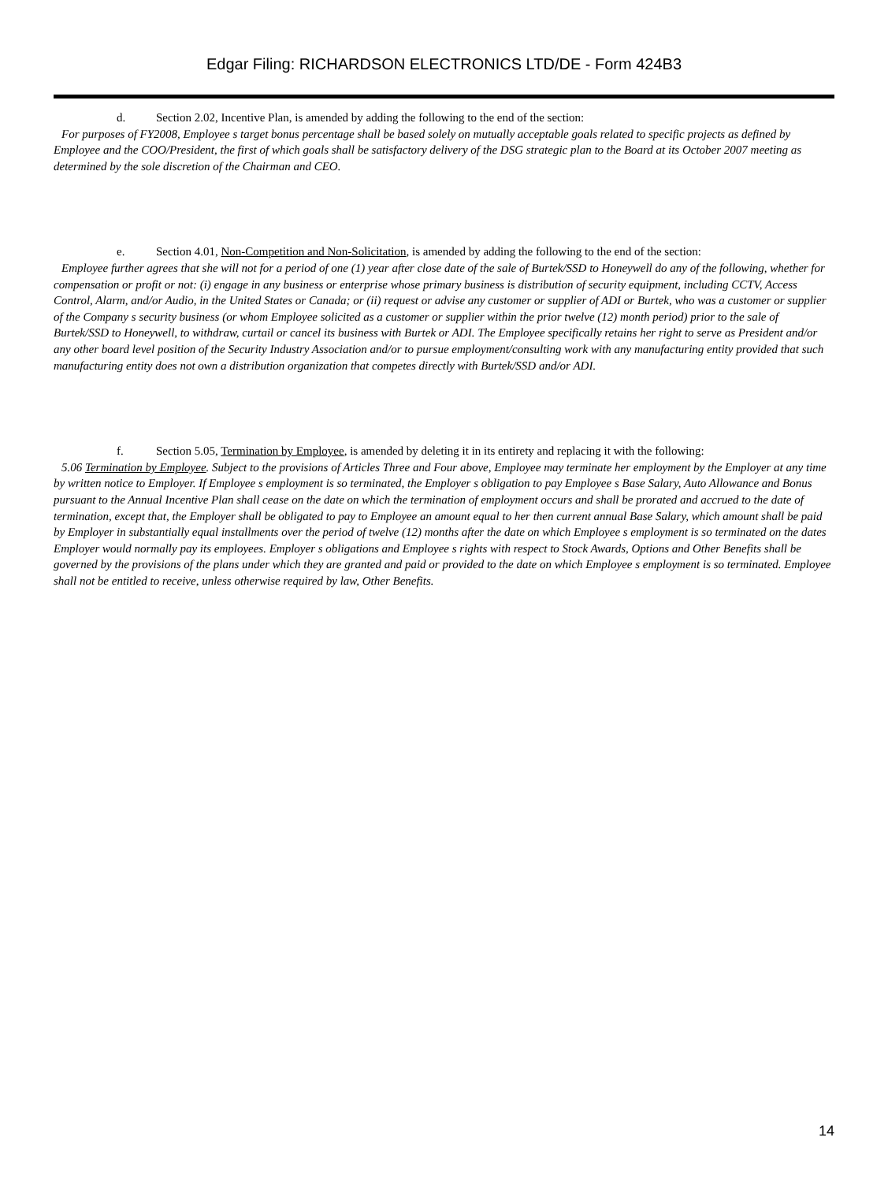Edgar Filing: RICHARDSON ELECTRONICS LTD/DE - Form 424B3
d. Section 2.02, Incentive Plan, is amended by adding the following to the end of the section:
For purposes of FY2008, Employee s target bonus percentage shall be based solely on mutually acceptable goals related to specific projects as defined by Employee and the COO/President, the first of which goals shall be satisfactory delivery of the DSG strategic plan to the Board at its October 2007 meeting as determined by the sole discretion of the Chairman and CEO.
e. Section 4.01, Non-Competition and Non-Solicitation, is amended by adding the following to the end of the section:
Employee further agrees that she will not for a period of one (1) year after close date of the sale of Burtek/SSD to Honeywell do any of the following, whether for compensation or profit or not: (i) engage in any business or enterprise whose primary business is distribution of security equipment, including CCTV, Access Control, Alarm, and/or Audio, in the United States or Canada; or (ii) request or advise any customer or supplier of ADI or Burtek, who was a customer or supplier of the Company s security business (or whom Employee solicited as a customer or supplier within the prior twelve (12) month period) prior to the sale of Burtek/SSD to Honeywell, to withdraw, curtail or cancel its business with Burtek or ADI. The Employee specifically retains her right to serve as President and/or any other board level position of the Security Industry Association and/or to pursue employment/consulting work with any manufacturing entity provided that such manufacturing entity does not own a distribution organization that competes directly with Burtek/SSD and/or ADI.
f. Section 5.05, Termination by Employee, is amended by deleting it in its entirety and replacing it with the following:
5.06 Termination by Employee. Subject to the provisions of Articles Three and Four above, Employee may terminate her employment by the Employer at any time by written notice to Employer. If Employee s employment is so terminated, the Employer s obligation to pay Employee s Base Salary, Auto Allowance and Bonus pursuant to the Annual Incentive Plan shall cease on the date on which the termination of employment occurs and shall be prorated and accrued to the date of termination, except that, the Employer shall be obligated to pay to Employee an amount equal to her then current annual Base Salary, which amount shall be paid by Employer in substantially equal installments over the period of twelve (12) months after the date on which Employee s employment is so terminated on the dates Employer would normally pay its employees. Employer s obligations and Employee s rights with respect to Stock Awards, Options and Other Benefits shall be governed by the provisions of the plans under which they are granted and paid or provided to the date on which Employee s employment is so terminated. Employee shall not be entitled to receive, unless otherwise required by law, Other Benefits.
14